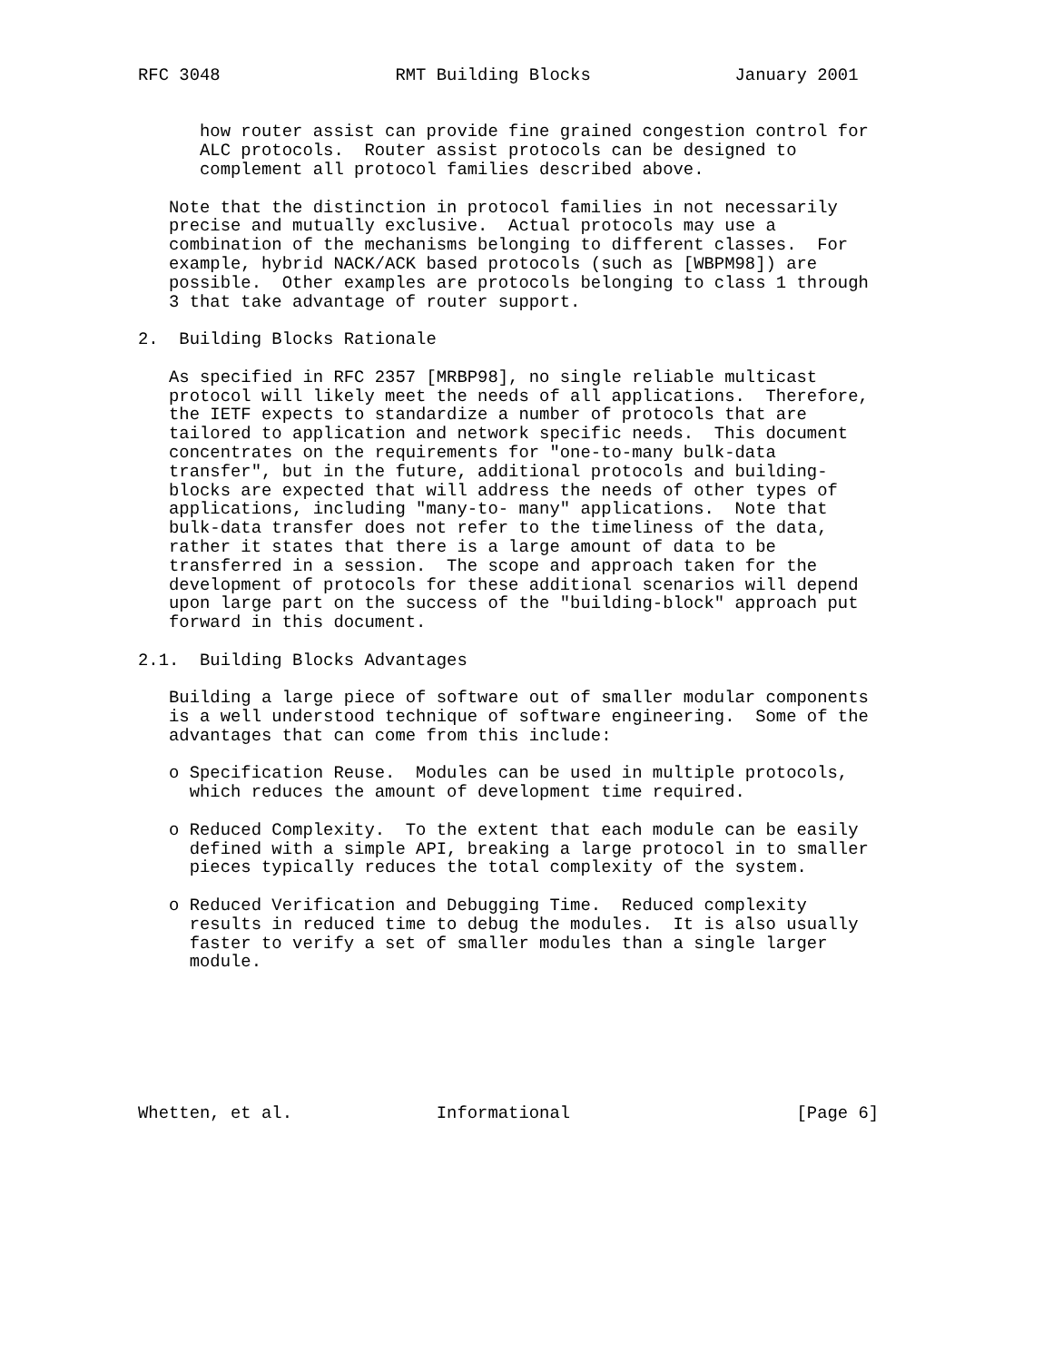RFC 3048                 RMT Building Blocks              January 2001


      how router assist can provide fine grained congestion control for
      ALC protocols.  Router assist protocols can be designed to
      complement all protocol families described above.

   Note that the distinction in protocol families in not necessarily
   precise and mutually exclusive.  Actual protocols may use a
   combination of the mechanisms belonging to different classes.  For
   example, hybrid NACK/ACK based protocols (such as [WBPM98]) are
   possible.  Other examples are protocols belonging to class 1 through
   3 that take advantage of router support.

2.  Building Blocks Rationale

   As specified in RFC 2357 [MRBP98], no single reliable multicast
   protocol will likely meet the needs of all applications.  Therefore,
   the IETF expects to standardize a number of protocols that are
   tailored to application and network specific needs.  This document
   concentrates on the requirements for "one-to-many bulk-data
   transfer", but in the future, additional protocols and building-
   blocks are expected that will address the needs of other types of
   applications, including "many-to- many" applications.  Note that
   bulk-data transfer does not refer to the timeliness of the data,
   rather it states that there is a large amount of data to be
   transferred in a session.  The scope and approach taken for the
   development of protocols for these additional scenarios will depend
   upon large part on the success of the "building-block" approach put
   forward in this document.

2.1.  Building Blocks Advantages

   Building a large piece of software out of smaller modular components
   is a well understood technique of software engineering.  Some of the
   advantages that can come from this include:

   o Specification Reuse.  Modules can be used in multiple protocols,
     which reduces the amount of development time required.

   o Reduced Complexity.  To the extent that each module can be easily
     defined with a simple API, breaking a large protocol in to smaller
     pieces typically reduces the total complexity of the system.

   o Reduced Verification and Debugging Time.  Reduced complexity
     results in reduced time to debug the modules.  It is also usually
     faster to verify a set of smaller modules than a single larger
     module.







Whetten, et al.              Informational                      [Page 6]